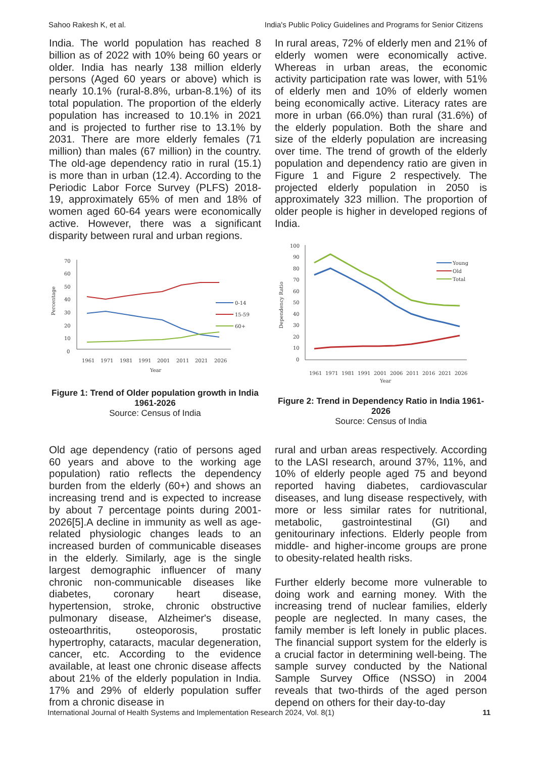Sahoo Rakesh K, et al. India's Public Policy Guidelines and Programs for Senior Citizens
India. The world population has reached 8 billion as of 2022 with 10% being 60 years or older. India has nearly 138 million elderly persons (Aged 60 years or above) which is nearly 10.1% (rural-8.8%, urban-8.1%) of its total population. The proportion of the elderly population has increased to 10.1% in 2021 and is projected to further rise to 13.1% by 2031. There are more elderly females (71 million) than males (67 million) in the country. The old-age dependency ratio in rural (15.1) is more than in urban (12.4). According to the Periodic Labor Force Survey (PLFS) 2018- 19, approximately 65% of men and 18% of women aged 60-64 years were economically active. However, there was a significant disparity between rural and urban regions.
70
60
50
40
30
20
10
0
Percentage
1961
1971
1981
1991
2001
2011
2021
2026
Year
0-14
15-59
60+
Figure 1: Trend of Older population growth in India 1961-2026
Source: Census of India
In rural areas, 72% of elderly men and 21% of elderly women were economically active. Whereas in urban areas, the economic activity participation rate was lower, with 51% of elderly men and 10% of elderly women being economically active. Literacy rates are more in urban (66.0%) than rural (31.6%) of the elderly population. Both the share and size of the elderly population are increasing over time. The trend of growth of the elderly population and dependency ratio are given in Figure 1 and Figure 2 respectively. The projected elderly population in 2050 is approximately 323 million. The proportion of older people is higher in developed regions of India.
100
90
80
70
60
50
40
30
20
10
0
Dependency Ratio
1961
1971
1981
1991
2001
2006
2011
2016
2021
2026
Year
Young
Old
Total
Figure 2: Trend in Dependency Ratio in India 1961-2026
Source: Census of India
Old age dependency (ratio of persons aged 60 years and above to the working age population) ratio reflects the dependency burden from the elderly (60+) and shows an increasing trend and is expected to increase by about 7 percentage points during 2001-2026[5].A decline in immunity as well as age-related physiologic changes leads to an increased burden of communicable diseases in the elderly. Similarly, age is the single largest demographic influencer of many chronic non-communicable diseases like diabetes, coronary heart disease, hypertension, stroke, chronic obstructive pulmonary disease, Alzheimer's disease, osteoarthritis, osteoporosis, prostatic hypertrophy, cataracts, macular degeneration, cancer, etc. According to the evidence available, at least one chronic disease affects about 21% of the elderly population in India. 17% and 29% of elderly population suffer from a chronic disease in
rural and urban areas respectively. According to the LASI research, around 37%, 11%, and 10% of elderly people aged 75 and beyond reported having diabetes, cardiovascular diseases, and lung disease respectively, with more or less similar rates for nutritional, metabolic, gastrointestinal (GI) and genitourinary infections. Elderly people from middle- and higher-income groups are prone to obesity-related health risks.
Further elderly become more vulnerable to doing work and earning money. With the increasing trend of nuclear families, elderly people are neglected. In many cases, the family member is left lonely in public places. The financial support system for the elderly is a crucial factor in determining well-being. The sample survey conducted by the National Sample Survey Office (NSSO) in 2004 reveals that two-thirds of the aged person depend on others for their day-to-day
International Journal of Health Systems and Implementation Research 2024, Vol. 8(1) 11